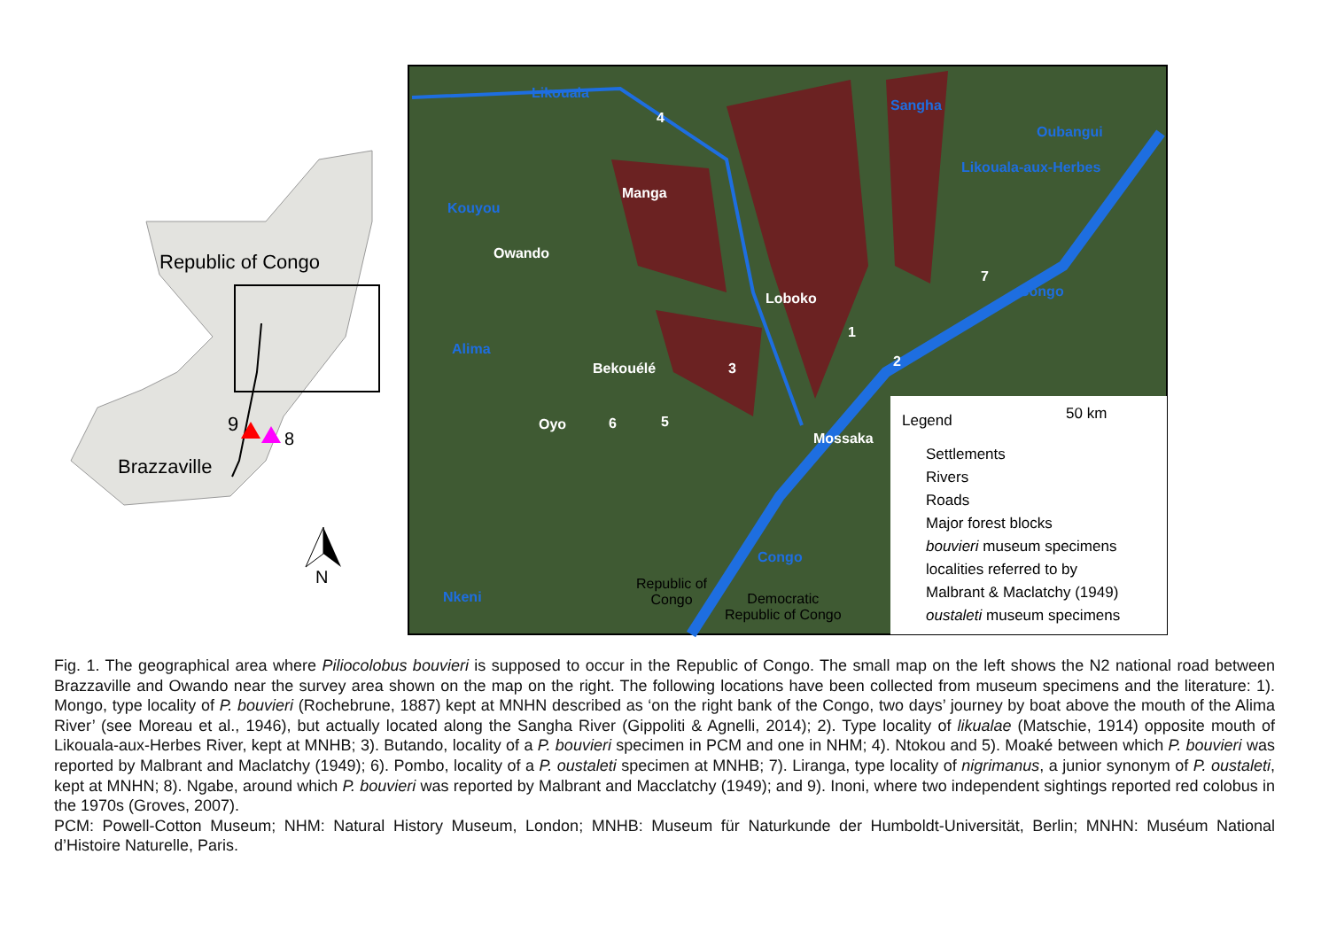Republic of Congo
9
8
Brazzaville
N
Likouala
Kouyou
Alima
Nkeni
Sangha
Likouala-aux-Herbes
Oubangui
Congo
Congo
Manga
Owando
Loboko
Bekouélé
Oyo
Mossaka
4
3
1
2
7
6 5
Republic of
Congo
Democratic
Republic of Congo
Legend 50 km
Settlements
Rivers
Roads
Major forest blocks
bouvieri museum specimens
localities referred to by
Malbrant & Maclatchy (1949)
oustaleti museum specimens
Fig. 1. The geographical area where Piliocolobus bouvieri is supposed to occur in the Republic of Congo. The small map on the left shows the N2 national road between Brazzaville and Owando near the survey area shown on the map on the right. The following locations have been collected from museum specimens and the literature: 1). Mongo, type locality of P. bouvieri (Rochebrune, 1887) kept at MNHN described as ‘on the right bank of the Congo, two days’ journey by boat above the mouth of the Alima River’ (see Moreau et al., 1946), but actually located along the Sangha River (Gippoliti & Agnelli, 2014); 2). Type locality of likualae (Matschie, 1914) opposite mouth of Likouala-aux-Herbes River, kept at MNHB; 3). Butando, locality of a P. bouvieri specimen in PCM and one in NHM; 4). Ntokou and 5). Moaké between which P. bouvieri was reported by Malbrant and Maclatchy (1949); 6). Pombo, locality of a P. oustaleti specimen at MNHB; 7). Liranga, type locality of nigrimanus, a junior synonym of P. oustaleti, kept at MNHN; 8). Ngabe, around which P. bouvieri was reported by Malbrant and Macclatchy (1949); and 9). Inoni, where two independent sightings reported red colobus in the 1970s (Groves, 2007).
PCM: Powell-Cotton Museum; NHM: Natural History Museum, London; MNHB: Museum für Naturkunde der Humboldt-Universität, Berlin; MNHN: Muséum National d’Histoire Naturelle, Paris.